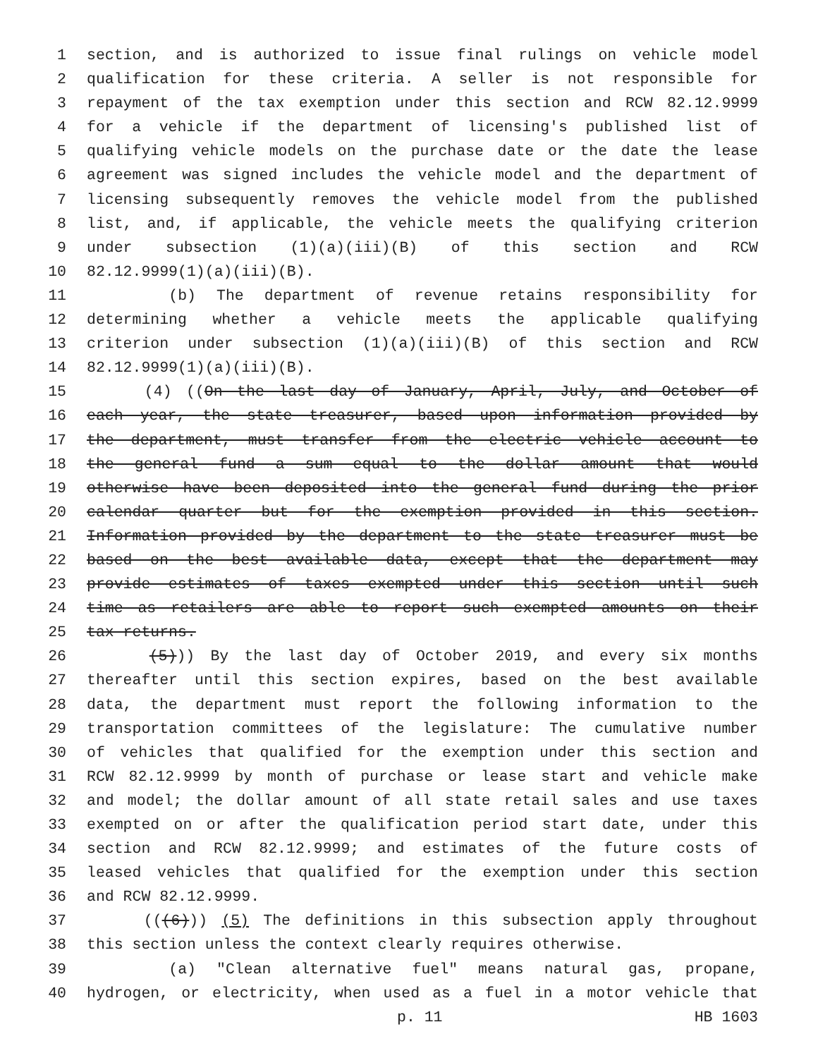1 section, and is authorized to issue final rulings on vehicle model
2 qualification for these criteria. A seller is not responsible for
3 repayment of the tax exemption under this section and RCW 82.12.9999
4 for a vehicle if the department of licensing's published list of
5 qualifying vehicle models on the purchase date or the date the lease
6 agreement was signed includes the vehicle model and the department of
7 licensing subsequently removes the vehicle model from the published
8 list, and, if applicable, the vehicle meets the qualifying criterion
9 under subsection (1)(a)(iii)(B) of this section and RCW
10 82.12.9999(1)(a)(iii)(B).
11 (b) The department of revenue retains responsibility for
12 determining whether a vehicle meets the applicable qualifying
13 criterion under subsection (1)(a)(iii)(B) of this section and RCW
14 82.12.9999(1)(a)(iii)(B).
15 (4) ((On the last day of January, April, July, and October of
16 each year, the state treasurer, based upon information provided by
17 the department, must transfer from the electric vehicle account to
18 the general fund a sum equal to the dollar amount that would
19 otherwise have been deposited into the general fund during the prior
20 calendar quarter but for the exemption provided in this section.
21 Information provided by the department to the state treasurer must be
22 based on the best available data, except that the department may
23 provide estimates of taxes exempted under this section until such
24 time as retailers are able to report such exempted amounts on their
25 tax returns.
26 (5))) By the last day of October 2019, and every six months
27 thereafter until this section expires, based on the best available
28 data, the department must report the following information to the
29 transportation committees of the legislature: The cumulative number
30 of vehicles that qualified for the exemption under this section and
31 RCW 82.12.9999 by month of purchase or lease start and vehicle make
32 and model; the dollar amount of all state retail sales and use taxes
33 exempted on or after the qualification period start date, under this
34 section and RCW 82.12.9999; and estimates of the future costs of
35 leased vehicles that qualified for the exemption under this section
36 and RCW 82.12.9999.
37 (((6))) (5) The definitions in this subsection apply throughout
38 this section unless the context clearly requires otherwise.
39 (a) "Clean alternative fuel" means natural gas, propane,
40 hydrogen, or electricity, when used as a fuel in a motor vehicle that
p. 11 HB 1603